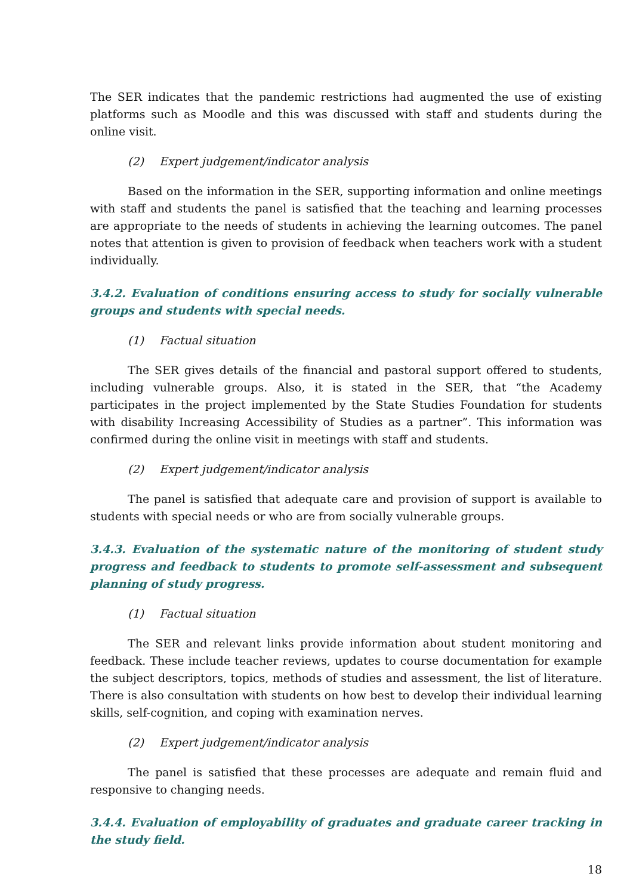The SER indicates that the pandemic restrictions had augmented the use of existing platforms such as Moodle and this was discussed with staff and students during the online visit.
(2) Expert judgement/indicator analysis
Based on the information in the SER, supporting information and online meetings with staff and students the panel is satisfied that the teaching and learning processes are appropriate to the needs of students in achieving the learning outcomes. The panel notes that attention is given to provision of feedback when teachers work with a student individually.
3.4.2. Evaluation of conditions ensuring access to study for socially vulnerable groups and students with special needs.
(1) Factual situation
The SER gives details of the financial and pastoral support offered to students, including vulnerable groups. Also, it is stated in the SER, that “the Academy participates in the project implemented by the State Studies Foundation for students with disability Increasing Accessibility of Studies as a partner”. This information was confirmed during the online visit in meetings with staff and students.
(2) Expert judgement/indicator analysis
The panel is satisfied that adequate care and provision of support is available to students with special needs or who are from socially vulnerable groups.
3.4.3. Evaluation of the systematic nature of the monitoring of student study progress and feedback to students to promote self-assessment and subsequent planning of study progress.
(1) Factual situation
The SER and relevant links provide information about student monitoring and feedback. These include teacher reviews, updates to course documentation for example the subject descriptors, topics, methods of studies and assessment, the list of literature. There is also consultation with students on how best to develop their individual learning skills, self-cognition, and coping with examination nerves.
(2) Expert judgement/indicator analysis
The panel is satisfied that these processes are adequate and remain fluid and responsive to changing needs.
3.4.4. Evaluation of employability of graduates and graduate career tracking in the study field.
18